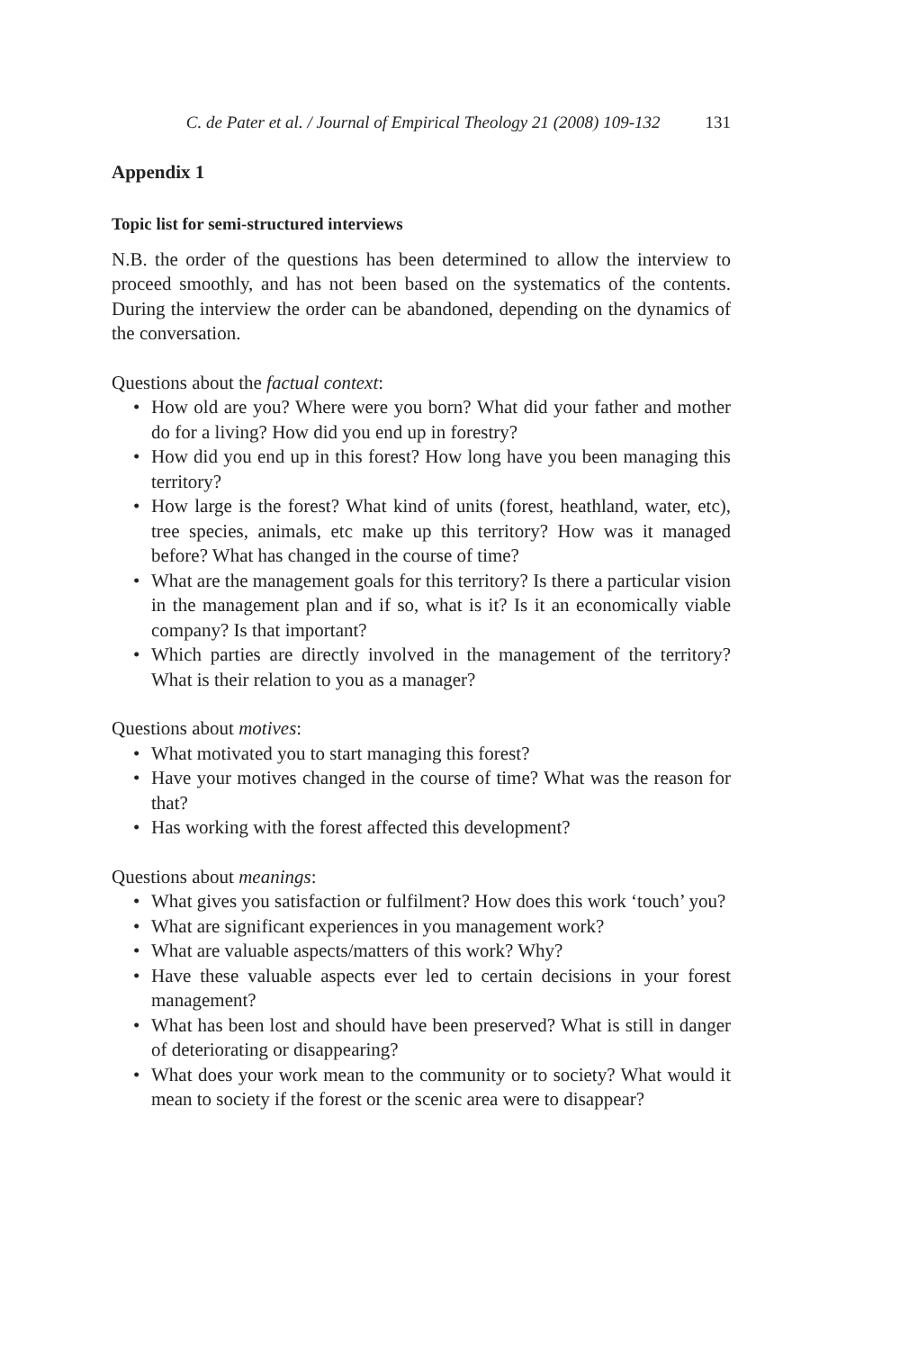C. de Pater et al. / Journal of Empirical Theology 21 (2008) 109-132 131
Appendix 1
Topic list for semi-structured interviews
N.B. the order of the questions has been determined to allow the interview to proceed smoothly, and has not been based on the systematics of the contents. During the interview the order can be abandoned, depending on the dynamics of the conversation.
Questions about the factual context:
• How old are you? Where were you born? What did your father and mother do for a living? How did you end up in forestry?
• How did you end up in this forest? How long have you been managing this territory?
• How large is the forest? What kind of units (forest, heathland, water, etc), tree species, animals, etc make up this territory? How was it managed before? What has changed in the course of time?
• What are the management goals for this territory? Is there a particular vision in the management plan and if so, what is it? Is it an economically viable company? Is that important?
• Which parties are directly involved in the management of the territory? What is their relation to you as a manager?
Questions about motives:
• What motivated you to start managing this forest?
• Have your motives changed in the course of time? What was the reason for that?
• Has working with the forest affected this development?
Questions about meanings:
• What gives you satisfaction or fulfilment? How does this work ‘touch’ you?
• What are significant experiences in you management work?
• What are valuable aspects/matters of this work? Why?
• Have these valuable aspects ever led to certain decisions in your forest management?
• What has been lost and should have been preserved? What is still in danger of deteriorating or disappearing?
• What does your work mean to the community or to society? What would it mean to society if the forest or the scenic area were to disappear?